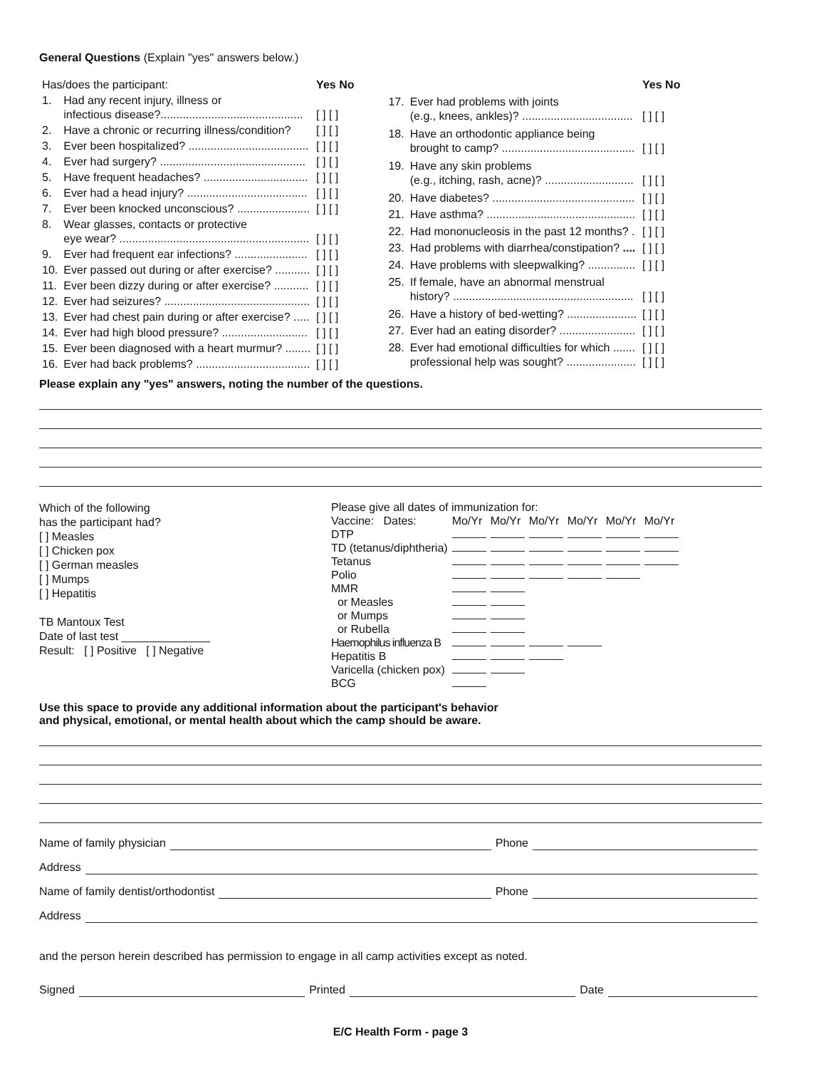General Questions (Explain "yes" answers below.)
| Has/does the participant: | | Yes No |
| 1. | Had any recent injury, illness or infectious disease?............................................. | [ ] [ ] |
| 2. | Have a chronic or recurring illness/condition? | [ ] [ ] |
| 3. | Ever been hospitalized? ...................................... | [ ] [ ] |
| 4. | Ever had surgery? .............................................. | [ ] [ ] |
| 5. | Have frequent headaches? ................................. | [ ] [ ] |
| 6. | Ever had a head injury? ...................................... | [ ] [ ] |
| 7. | Ever been knocked unconscious? ....................... | [ ] [ ] |
| 8. | Wear glasses, contacts or protective eye wear? ............................................................ | [ ] [ ] |
| 9. | Ever had frequent ear infections? ....................... | [ ] [ ] |
| 10. | Ever passed out during or after exercise? ........... | [ ] [ ] |
| 11. | Ever been dizzy during or after exercise? ........... | [ ] [ ] |
| 12. | Ever had seizures? .............................................. | [ ] [ ] |
| 13. | Ever had chest pain during or after exercise? ..... | [ ] [ ] |
| 14. | Ever had high blood pressure? ........................... | [ ] [ ] |
| 15. | Ever been diagnosed with a heart murmur? ........ | [ ] [ ] |
| 16. | Ever had back problems? .................................... | [ ] [ ] |
| | | Yes No |
| 17. | Ever had problems with joints (e.g., knees, ankles)? ................................... | [ ] [ ] |
| 18. | Have an orthodontic appliance being brought to camp? .......................................... | [ ] [ ] |
| 19. | Have any skin problems (e.g., itching, rash, acne)? ............................ | [ ] [ ] |
| 20. | Have diabetes? ............................................. | [ ] [ ] |
| 21. | Have asthma? ............................................... | [ ] [ ] |
| 22. | Had mononucleosis in the past 12 months? . | [ ] [ ] |
| 23. | Had problems with diarrhea/constipation? .... | [ ] [ ] |
| 24. | Have problems with sleepwalking? ............... | [ ] [ ] |
| 25. | If female, have an abnormal menstrual history? ......................................................... | [ ] [ ] |
| 26. | Have a history of bed-wetting? ...................... | [ ] [ ] |
| 27. | Ever had an eating disorder? ........................ | [ ] [ ] |
| 28. | Ever had emotional difficulties for which ....... professional help was sought? ...................... | [ ] [ ] [ ] [ ] |
Please explain any "yes" answers, noting the number of the questions.
Which of the following
has the participant had?
[ ] Measles
[ ] Chicken pox
[ ] German measles
[ ] Mumps
[ ] Hepatitis
TB Mantoux Test
Date of last test ______________
Result: [ ] Positive [ ] Negative
Please give all dates of immunization for:
| Vaccine: Dates: | Mo/Yr | Mo/Yr | Mo/Yr | Mo/Yr | Mo/Yr | Mo/Yr |
| DTP | | | | | | |
| TD (tetanus/diphtheria) | | | | | | |
| Tetanus | | | | | | |
| Polio | | | | | | |
| MMR | | | | | | |
| or Measles | | | | | | |
| or Mumps | | | | | | |
| or Rubella | | | | | | |
| Haemophilus influenza B | | | | | | |
| Hepatitis B | | | | | | |
| Varicella (chicken pox) | | | | | | |
| BCG | | | | | | |
Use this space to provide any additional information about the participant's behavior
and physical, emotional, or mental health about which the camp should be aware.
Name of family physician Phone
Address
Name of family dentist/orthodontist Phone
Address
and the person herein described has permission to engage in all camp activities except as noted.
Signed Printed Date
E/C Health Form - page 3